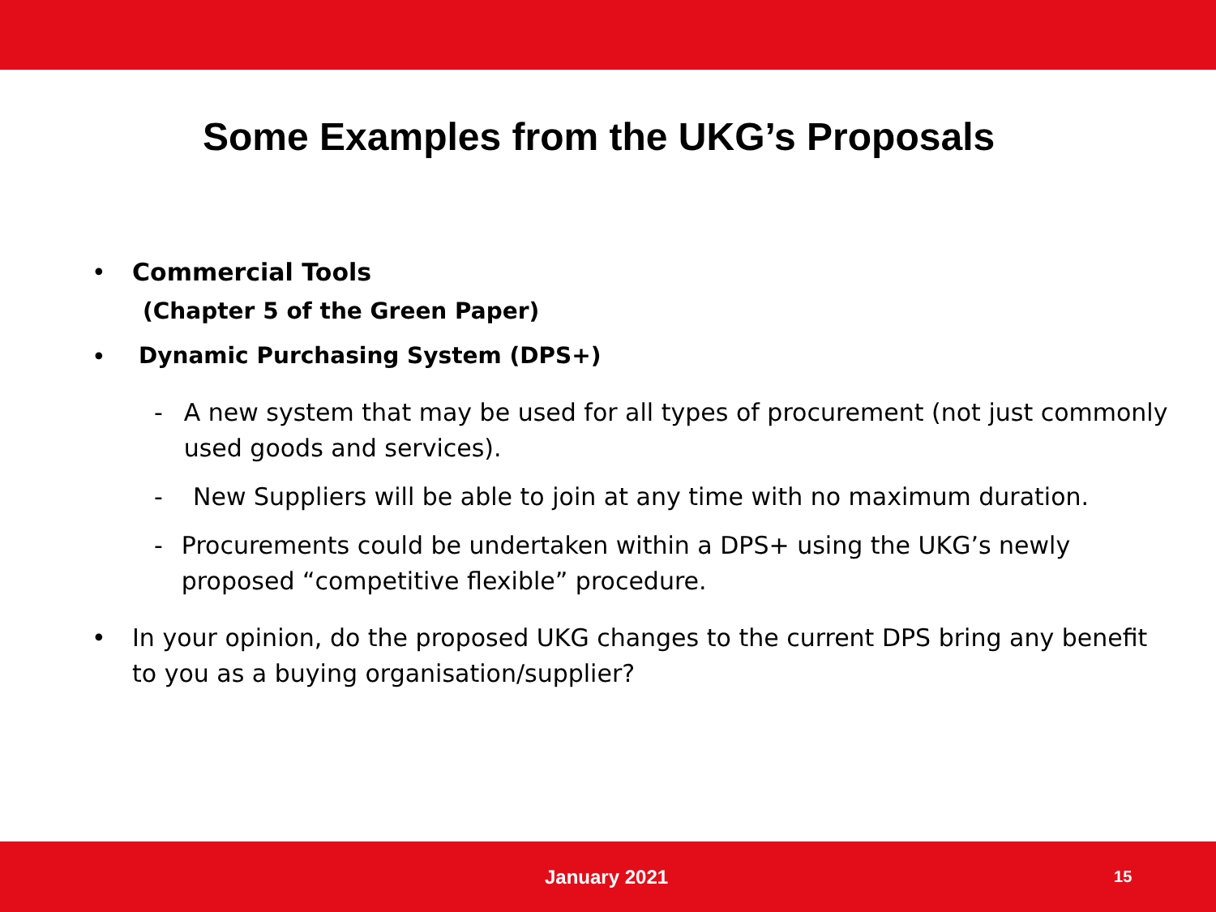Some Examples from the UKG’s Proposals
• Commercial Tools
(Chapter 5 of the Green Paper)
• Dynamic Purchasing System (DPS+)
- A new system that may be used for all types of procurement (not just commonly used goods and services).
- New Suppliers will be able to join at any time with no maximum duration.
- Procurements could be undertaken within a DPS+ using the UKG’s newly proposed “competitive flexible” procedure.
• In your opinion, do the proposed UKG changes to the current DPS bring any benefit to you as a buying organisation/supplier?
January 2021 15